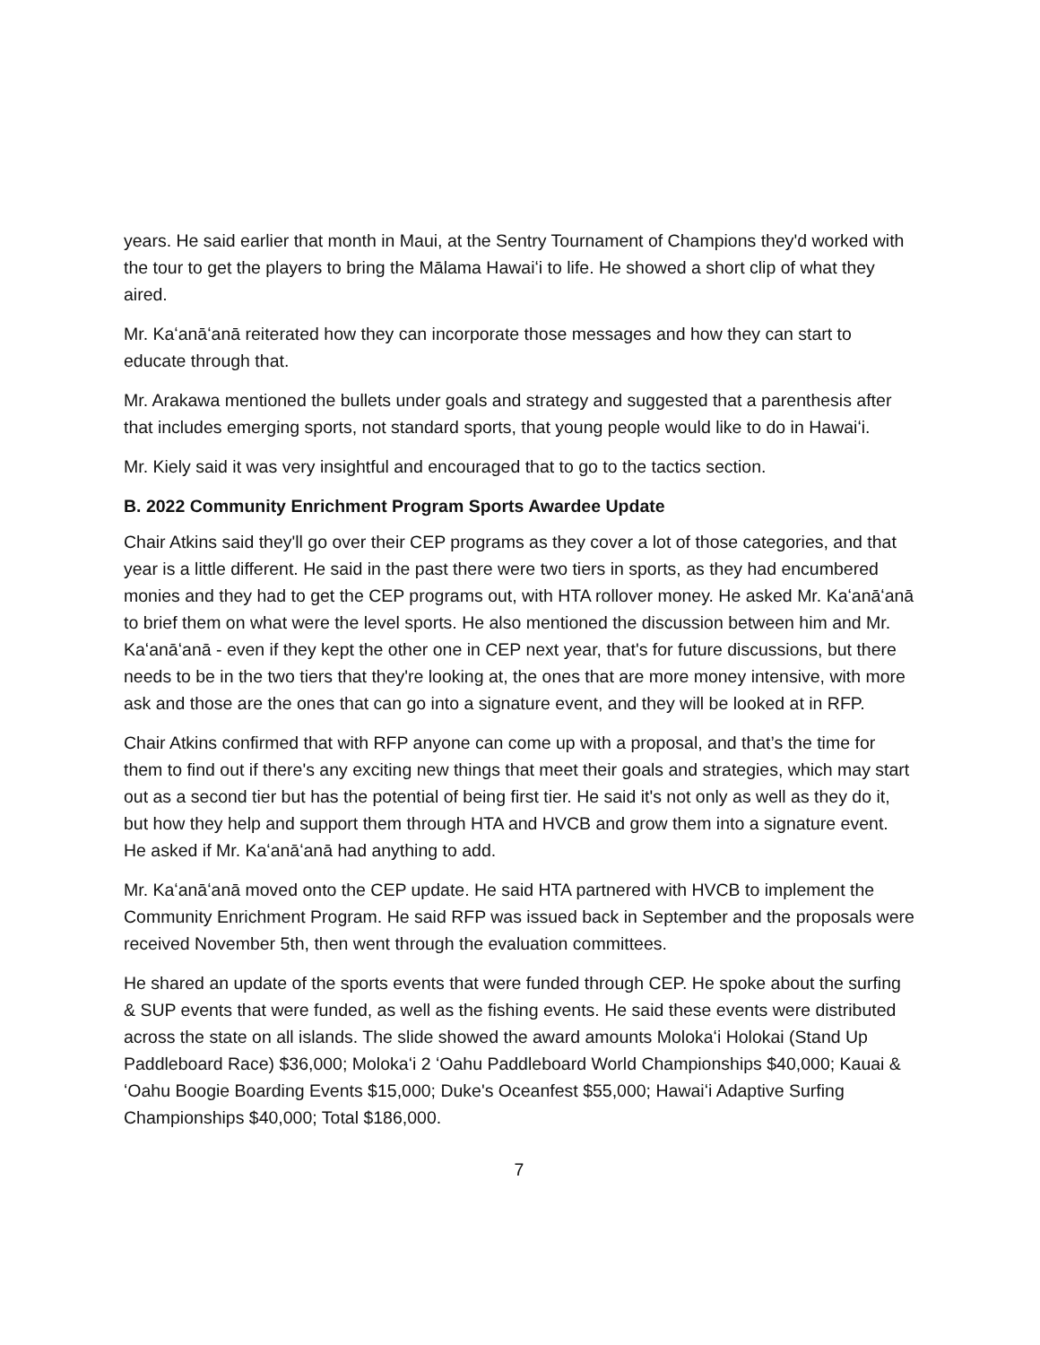years. He said earlier that month in Maui, at the Sentry Tournament of Champions they'd worked with the tour to get the players to bring the Mālama Hawaiʻi to life. He showed a short clip of what they aired.
Mr. Kaʻanāʻanā reiterated how they can incorporate those messages and how they can start to educate through that.
Mr. Arakawa mentioned the bullets under goals and strategy and suggested that a parenthesis after that includes emerging sports, not standard sports, that young people would like to do in Hawaiʻi.
Mr. Kiely said it was very insightful and encouraged that to go to the tactics section.
B. 2022 Community Enrichment Program Sports Awardee Update
Chair Atkins said they'll go over their CEP programs as they cover a lot of those categories, and that year is a little different. He said in the past there were two tiers in sports, as they had encumbered monies and they had to get the CEP programs out, with HTA rollover money. He asked Mr. Kaʻanāʻanā to brief them on what were the level sports. He also mentioned the discussion between him and Mr. Kaʻanāʻanā - even if they kept the other one in CEP next year, that's for future discussions, but there needs to be in the two tiers that they're looking at, the ones that are more money intensive, with more ask and those are the ones that can go into a signature event, and they will be looked at in RFP.
Chair Atkins confirmed that with RFP anyone can come up with a proposal, and that’s the time for them to find out if there's any exciting new things that meet their goals and strategies, which may start out as a second tier but has the potential of being first tier. He said it's not only as well as they do it, but how they help and support them through HTA and HVCB and grow them into a signature event. He asked if Mr. Kaʻanāʻanā had anything to add.
Mr. Kaʻanāʻanā moved onto the CEP update. He said HTA partnered with HVCB to implement the Community Enrichment Program. He said RFP was issued back in September and the proposals were received November 5th, then went through the evaluation committees.
He shared an update of the sports events that were funded through CEP. He spoke about the surfing & SUP events that were funded, as well as the fishing events. He said these events were distributed across the state on all islands. The slide showed the award amounts Molokaʻi Holokai (Stand Up Paddleboard Race) $36,000; Molokaʻi 2 ʻOahu Paddleboard World Championships $40,000; Kauai & ʻOahu Boogie Boarding Events $15,000; Duke's Oceanfest $55,000; Hawaiʻi Adaptive Surfing Championships $40,000; Total $186,000.
7